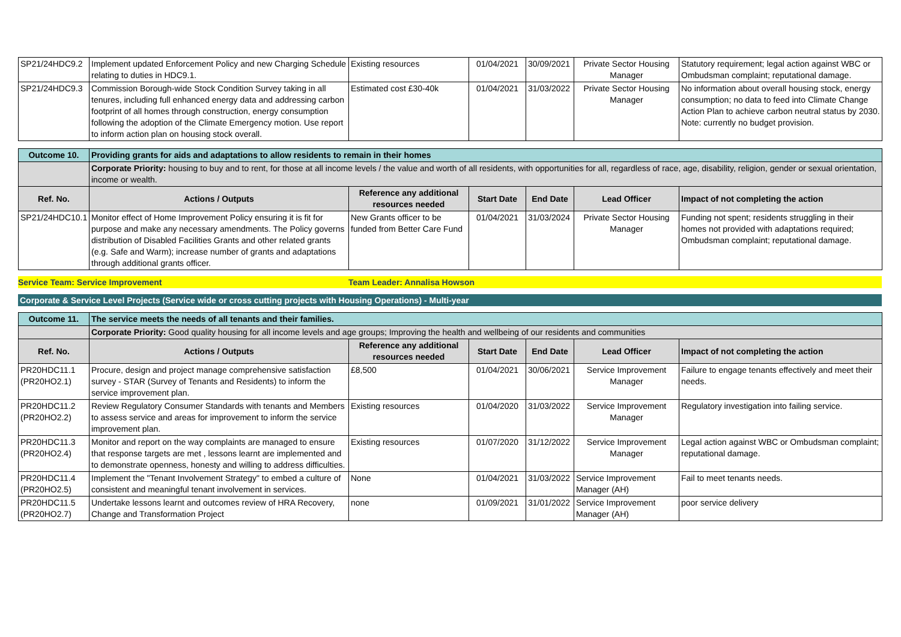| SP21/24HDC9.2 | Implement updated Enforcement Policy and new Charging Schedule relating to duties in HDC9.1. | Existing resources | 01/04/2021 | 30/09/2021 | Private Sector Housing Manager | Statutory requirement; legal action against WBC or Ombudsman complaint; reputational damage. |
| SP21/24HDC9.3 | Commission Borough-wide Stock Condition Survey taking in all tenures, including full enhanced energy data and addressing carbon footprint of all homes through construction, energy consumption following the adoption of the Climate Emergency motion. Use report to inform action plan on housing stock overall. | Estimated cost £30-40k | 01/04/2021 | 31/03/2022 | Private Sector Housing Manager | No information about overall housing stock, energy consumption; no data to feed into Climate Change Action Plan to achieve carbon neutral status by 2030. Note: currently no budget provision. |
| Outcome 10. | Providing grants for aids and adaptations to allow residents to remain in their homes | | | | | |
| | Corporate Priority: housing to buy and to rent, for those at all income levels / the value and worth of all residents, with opportunities for all, regardless of race, age, disability, religion, gender or sexual orientation, income or wealth. | | | | | |
| Ref. No. | Actions / Outputs | Reference any additional resources needed | Start Date | End Date | Lead Officer | Impact of not completing the action |
| SP21/24HDC10.1 | Monitor effect of Home Improvement Policy ensuring it is fit for purpose and make any necessary amendments. The Policy governs distribution of Disabled Facilities Grants and other related grants (e.g. Safe and Warm); increase number of grants and adaptations through additional grants officer. | New Grants officer to be funded from Better Care Fund | 01/04/2021 | 31/03/2024 | Private Sector Housing Manager | Funding not spent; residents struggling in their homes not provided with adaptations required; Ombudsman complaint; reputational damage. |
Service Team: Service Improvement Team Leader: Annalisa Howson
Corporate & Service Level Projects (Service wide or cross cutting projects with Housing Operations) - Multi-year
| Outcome 11. | The service meets the needs of all tenants and their families. | | | | | |
| | Corporate Priority: Good quality housing for all income levels and age groups; Improving the health and wellbeing of our residents and communities | | | | | |
| Ref. No. | Actions / Outputs | Reference any additional resources needed | Start Date | End Date | Lead Officer | Impact of not completing the action |
| PR20HDC11.1 (PR20HO2.1) | Procure, design and project manage comprehensive satisfaction survey - STAR (Survey of Tenants and Residents) to inform the service improvement plan. | £8,500 | 01/04/2021 | 30/06/2021 | Service Improvement Manager | Failure to engage tenants effectively and meet their needs. |
| PR20HDC11.2 (PR20HO2.2) | Review Regulatory Consumer Standards with tenants and Members to assess service and areas for improvement to inform the service improvement plan. | Existing resources | 01/04/2020 | 31/03/2022 | Service Improvement Manager | Regulatory investigation into failing service. |
| PR20HDC11.3 (PR20HO2.4) | Monitor and report on the way complaints are managed to ensure that response targets are met , lessons learnt are implemented and to demonstrate openness, honesty and willing to address difficulties. | Existing resources | 01/07/2020 | 31/12/2022 | Service Improvement Manager | Legal action against WBC or Ombudsman complaint; reputational damage. |
| PR20HDC11.4 (PR20HO2.5) | Implement the "Tenant Involvement Strategy" to embed a culture of consistent and meaningful tenant involvement in services. | None | 01/04/2021 | 31/03/2022 | Service Improvement Manager (AH) | Fail to meet tenants needs. |
| PR20HDC11.5 (PR20HO2.7) | Undertake lessons learnt and outcomes review of HRA Recovery, Change and Transformation Project | none | 01/09/2021 | 31/01/2022 | Service Improvement Manager (AH) | poor service delivery |